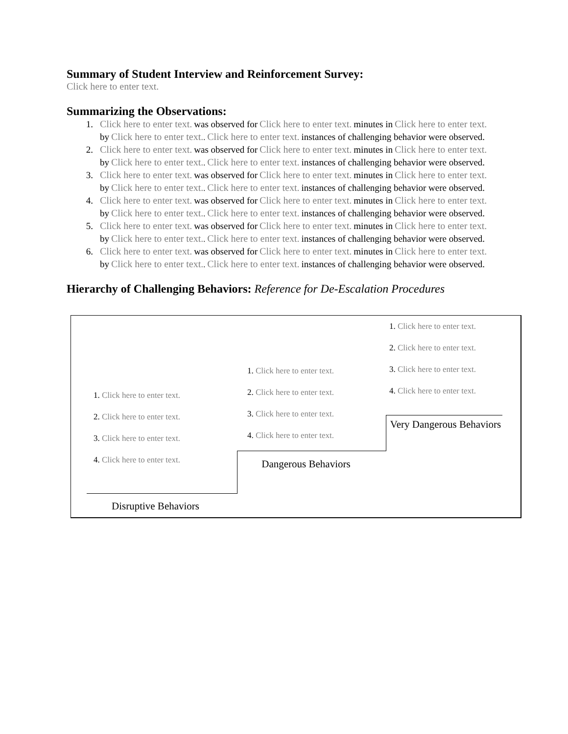Summary of Student Interview and Reinforcement Survey:
Click here to enter text.
Summarizing the Observations:
1. Click here to enter text. was observed for Click here to enter text. minutes in Click here to enter text. by Click here to enter text.. Click here to enter text. instances of challenging behavior were observed.
2. Click here to enter text. was observed for Click here to enter text. minutes in Click here to enter text. by Click here to enter text.. Click here to enter text. instances of challenging behavior were observed.
3. Click here to enter text. was observed for Click here to enter text. minutes in Click here to enter text. by Click here to enter text.. Click here to enter text. instances of challenging behavior were observed.
4. Click here to enter text. was observed for Click here to enter text. minutes in Click here to enter text. by Click here to enter text.. Click here to enter text. instances of challenging behavior were observed.
5. Click here to enter text. was observed for Click here to enter text. minutes in Click here to enter text. by Click here to enter text.. Click here to enter text. instances of challenging behavior were observed.
6. Click here to enter text. was observed for Click here to enter text. minutes in Click here to enter text. by Click here to enter text.. Click here to enter text. instances of challenging behavior were observed.
Hierarchy of Challenging Behaviors: Reference for De-Escalation Procedures
1. Click here to enter text.
2. Click here to enter text.
3. Click here to enter text.
4. Click here to enter text.
1. Click here to enter text.
2. Click here to enter text.
3. Click here to enter text.
4. Click here to enter text.
1. Click here to enter text.
2. Click here to enter text.
3. Click here to enter text.
4. Click here to enter text.
Very Dangerous Behaviors
Dangerous Behaviors
Disruptive Behaviors